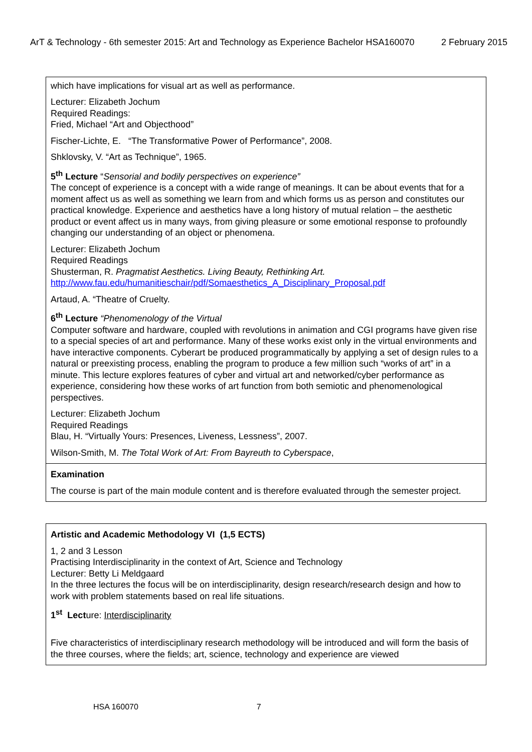ArT & Technology - 6th semester 2015: Art and Technology as Experience Bachelor HSA160070 2 February 2015
| which have implications for visual art as well as performance. Lecturer: Elizabeth Jochum Required Readings: Fried, Michael “Art and Objecthood” Fischer-Lichte, E. “The Transformative Power of Performance”, 2008. Shklovsky, V. “Art as Technique”, 1965. 5<sup>th</sup> Lecture “ Sensorial and bodily perspectives on experience” The concept of experience is a concept with a wide range of meanings. It can be about events that for a moment affect us as well as something we learn from and which forms us as person and constitutes our practical knowledge. Experience and aesthetics have a long history of mutual relation – the aesthetic product or event affect us in many ways, from giving pleasure or some emotional response to profoundly changing our understanding of an object or phenomena. Lecturer: Elizabeth Jochum Required Readings Shusterman, R. Pragmatist Aesthetics. Living Beauty, Rethinking Art. http://www.fau.edu/humanitieschair/pdf/Somaesthetics_A_Disciplinary_Proposal.pdf Artaud, A. “Theatre of Cruelty. 6<sup>th</sup> Lecture “Phenomenology of the Virtual Computer software and hardware, coupled with revolutions in animation and CGI programs have given rise to a special species of art and performance. Many of these works exist only in the virtual environments and have interactive components. Cyberart be produced programmatically by applying a set of design rules to a natural or preexisting process, enabling the program to produce a few million such “works of art” in a minute. This lecture explores features of cyber and virtual art and networked/cyber performance as experience, considering how these works of art function from both semiotic and phenomenological perspectives. Lecturer: Elizabeth Jochum Required Readings Blau, H. “Virtually Yours: Presences, Liveness, Lessness”, 2007. Wilson-Smith, M. The Total Work of Art: From Bayreuth to Cyberspace , |
| Examination The course is part of the main module content and is therefore evaluated through the semester project. |
| Artistic and Academic Methodology VI (1,5 ECTS) 1, 2 and 3 Lesson Practising Interdisciplinarity in the context of Art, Science and Technology Lecturer: Betty Li Meldgaard In the three lectures the focus will be on interdisciplinarity, design research/research design and how to work with problem statements based on real life situations. 1<sup>st</sup> Lect ure: Interdisciplinarity Five characteristics of interdisciplinary research methodology will be introduced and will form the basis of the three courses, where the fields; art, science, technology and experience are viewed |
HSA 160070 7